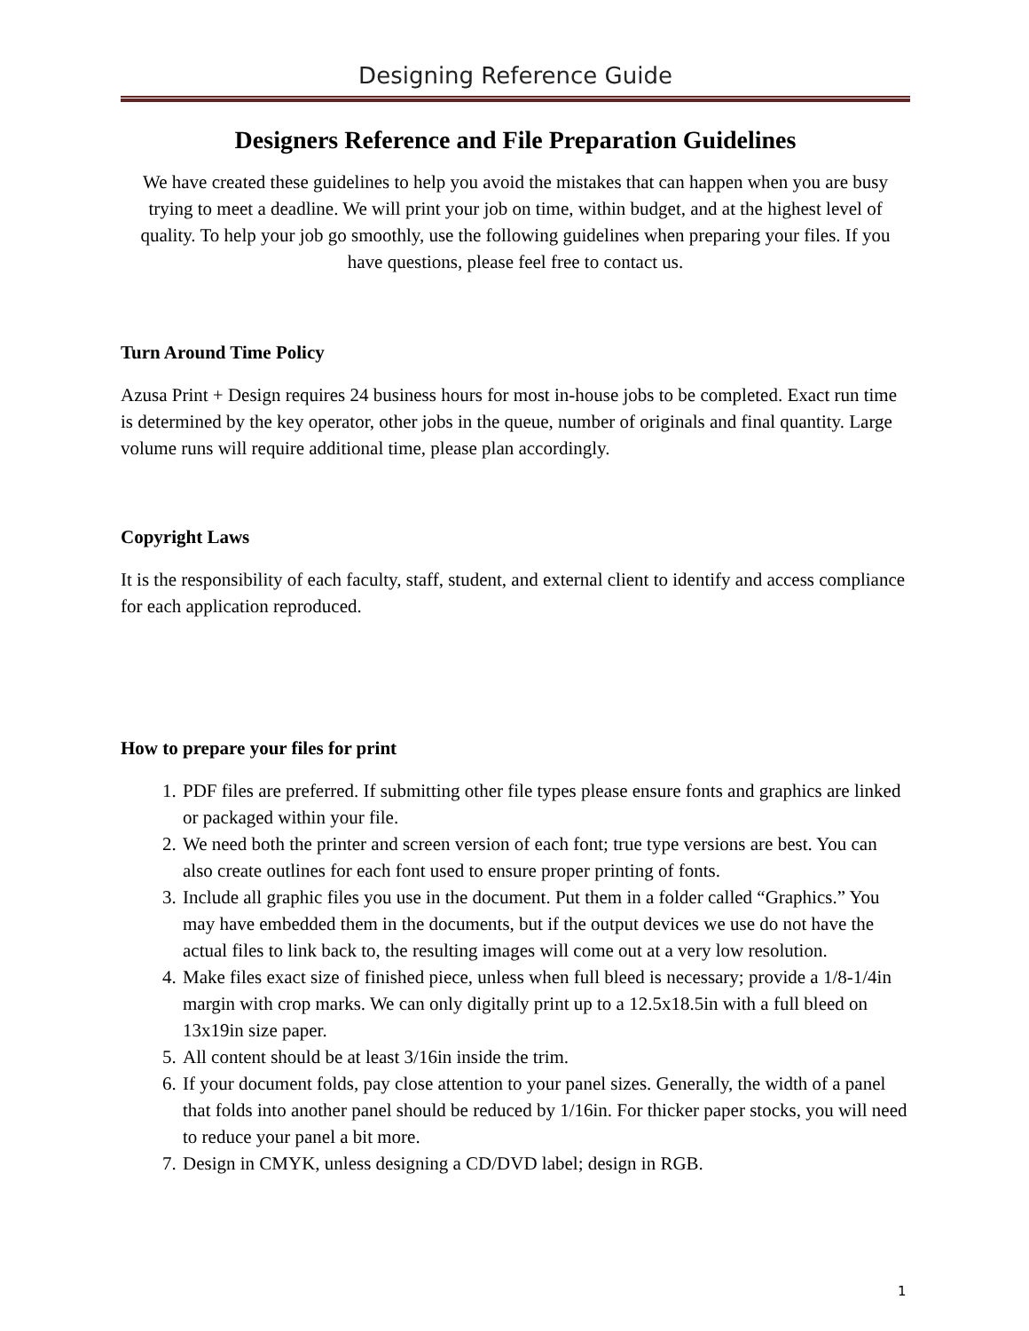Designing Reference Guide
Designers Reference and File Preparation Guidelines
We have created these guidelines to help you avoid the mistakes that can happen when you are busy trying to meet a deadline. We will print your job on time, within budget, and at the highest level of quality. To help your job go smoothly, use the following guidelines when preparing your files. If you have questions, please feel free to contact us.
Turn Around Time Policy
Azusa Print + Design requires 24 business hours for most in-house jobs to be completed. Exact run time is determined by the key operator, other jobs in the queue, number of originals and final quantity. Large volume runs will require additional time, please plan accordingly.
Copyright Laws
It is the responsibility of each faculty, staff, student, and external client to identify and access compliance for each application reproduced.
How to prepare your files for print
1. PDF files are preferred. If submitting other file types please ensure fonts and graphics are linked or packaged within your file.
2. We need both the printer and screen version of each font; true type versions are best. You can also create outlines for each font used to ensure proper printing of fonts.
3. Include all graphic files you use in the document. Put them in a folder called “Graphics.” You may have embedded them in the documents, but if the output devices we use do not have the actual files to link back to, the resulting images will come out at a very low resolution.
4. Make files exact size of finished piece, unless when full bleed is necessary; provide a 1/8-1/4in margin with crop marks. We can only digitally print up to a 12.5x18.5in with a full bleed on 13x19in size paper.
5. All content should be at least 3/16in inside the trim.
6. If your document folds, pay close attention to your panel sizes. Generally, the width of a panel that folds into another panel should be reduced by 1/16in. For thicker paper stocks, you will need to reduce your panel a bit more.
7. Design in CMYK, unless designing a CD/DVD label; design in RGB.
1